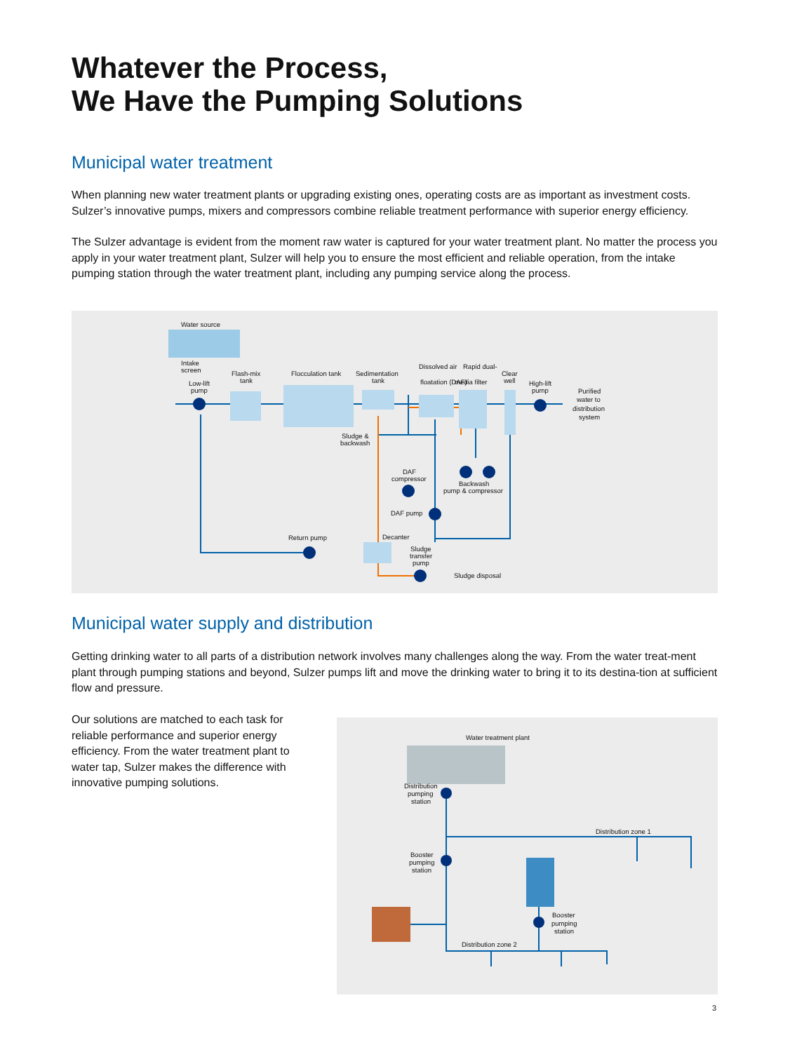Whatever the Process,
We Have the Pumping Solutions
Municipal water treatment
When planning new water treatment plants or upgrading existing ones, operating costs are as important as investment costs. Sulzer’s innovative pumps, mixers and compressors combine reliable treatment performance with superior energy efficiency.
The Sulzer advantage is evident from the moment raw water is captured for your water treatment plant. No matter the process you apply in your water treatment plant, Sulzer will help you to ensure the most efficient and reliable operation, from the intake pumping station through the water treatment plant, including any pumping service along the process.
Water source
Intake
screen
Low-lift
pump
Flash-mix
tank
Flocculation tank
Sedimentation
tank
Dissolved air
floatation (DAF)
Rapid dual-
media filter
Clear
well
High-lift
pump
Purified
water to
distribution
system
Sludge &
backwash
DAF
compressor
Backwash
pump & compressor
DAF pump
Return pump
Decanter
Sludge
transfer
pump
Sludge disposal
Municipal water supply and distribution
Getting drinking water to all parts of a distribution network involves many challenges along the way. From the water treat-ment plant through pumping stations and beyond, Sulzer pumps lift and move the drinking water to bring it to its destina-tion at sufficient flow and pressure.
Our solutions are matched to each task for reliable performance and superior energy efficiency. From the water treatment plant to water tap, Sulzer makes the difference with innovative pumping solutions.
Water treatment plant
Distribution
pumping
station
Booster
pumping
station
Distribution zone 1
Booster
pumping
station
Distribution zone 2
3